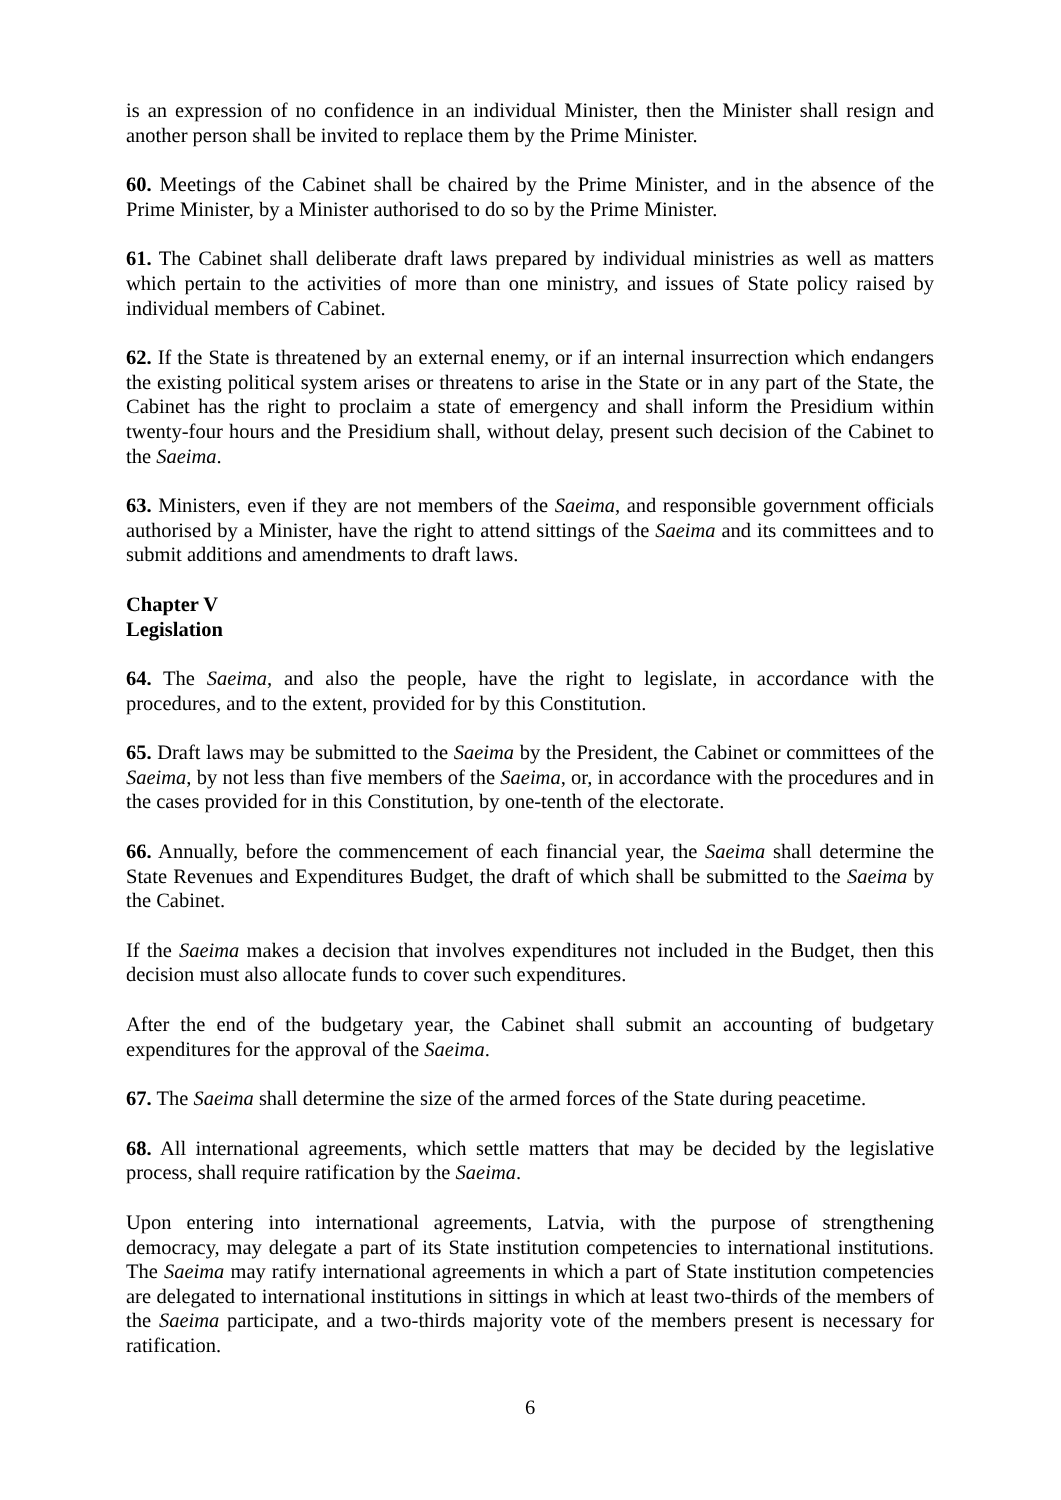is an expression of no confidence in an individual Minister, then the Minister shall resign and another person shall be invited to replace them by the Prime Minister.
60. Meetings of the Cabinet shall be chaired by the Prime Minister, and in the absence of the Prime Minister, by a Minister authorised to do so by the Prime Minister.
61. The Cabinet shall deliberate draft laws prepared by individual ministries as well as matters which pertain to the activities of more than one ministry, and issues of State policy raised by individual members of Cabinet.
62. If the State is threatened by an external enemy, or if an internal insurrection which endangers the existing political system arises or threatens to arise in the State or in any part of the State, the Cabinet has the right to proclaim a state of emergency and shall inform the Presidium within twenty-four hours and the Presidium shall, without delay, present such decision of the Cabinet to the Saeima.
63. Ministers, even if they are not members of the Saeima, and responsible government officials authorised by a Minister, have the right to attend sittings of the Saeima and its committees and to submit additions and amendments to draft laws.
Chapter V
Legislation
64. The Saeima, and also the people, have the right to legislate, in accordance with the procedures, and to the extent, provided for by this Constitution.
65. Draft laws may be submitted to the Saeima by the President, the Cabinet or committees of the Saeima, by not less than five members of the Saeima, or, in accordance with the procedures and in the cases provided for in this Constitution, by one-tenth of the electorate.
66. Annually, before the commencement of each financial year, the Saeima shall determine the State Revenues and Expenditures Budget, the draft of which shall be submitted to the Saeima by the Cabinet.
If the Saeima makes a decision that involves expenditures not included in the Budget, then this decision must also allocate funds to cover such expenditures.
After the end of the budgetary year, the Cabinet shall submit an accounting of budgetary expenditures for the approval of the Saeima.
67. The Saeima shall determine the size of the armed forces of the State during peacetime.
68. All international agreements, which settle matters that may be decided by the legislative process, shall require ratification by the Saeima.
Upon entering into international agreements, Latvia, with the purpose of strengthening democracy, may delegate a part of its State institution competencies to international institutions. The Saeima may ratify international agreements in which a part of State institution competencies are delegated to international institutions in sittings in which at least two-thirds of the members of the Saeima participate, and a two-thirds majority vote of the members present is necessary for ratification.
6